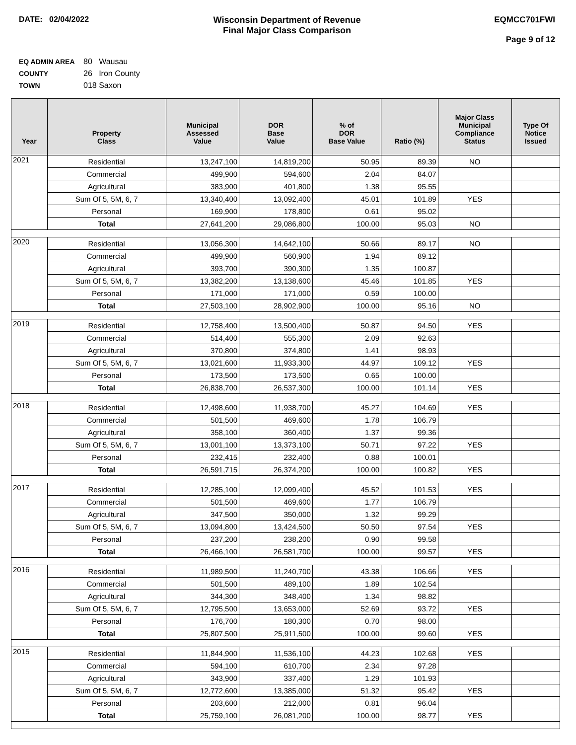DATE: 02/04/2022 Wisconsin Department of Revenue
Final Major Class Comparison
EQMCC701FWI
Page 9 of 12
EQ ADMIN AREA 80 Wausau
COUNTY 26 Iron County
TOWN 018 Saxon
| Year | Property Class | Municipal Assessed Value | DOR Base Value | % of DOR Base Value | Ratio (%) | Major Class Municipal Compliance Status | Type Of Notice Issued |
| --- | --- | --- | --- | --- | --- | --- | --- |
| 2021 | Residential | 13,247,100 | 14,819,200 | 50.95 | 89.39 | NO | |
| | Commercial | 499,900 | 594,600 | 2.04 | 84.07 | | |
| | Agricultural | 383,900 | 401,800 | 1.38 | 95.55 | | |
| | Sum Of 5, 5M, 6, 7 | 13,340,400 | 13,092,400 | 45.01 | 101.89 | YES | |
| | Personal | 169,900 | 178,800 | 0.61 | 95.02 | | |
| | Total | 27,641,200 | 29,086,800 | 100.00 | 95.03 | NO | |
| 2020 | Residential | 13,056,300 | 14,642,100 | 50.66 | 89.17 | NO | |
| | Commercial | 499,900 | 560,900 | 1.94 | 89.12 | | |
| | Agricultural | 393,700 | 390,300 | 1.35 | 100.87 | | |
| | Sum Of 5, 5M, 6, 7 | 13,382,200 | 13,138,600 | 45.46 | 101.85 | YES | |
| | Personal | 171,000 | 171,000 | 0.59 | 100.00 | | |
| | Total | 27,503,100 | 28,902,900 | 100.00 | 95.16 | NO | |
| 2019 | Residential | 12,758,400 | 13,500,400 | 50.87 | 94.50 | YES | |
| | Commercial | 514,400 | 555,300 | 2.09 | 92.63 | | |
| | Agricultural | 370,800 | 374,800 | 1.41 | 98.93 | | |
| | Sum Of 5, 5M, 6, 7 | 13,021,600 | 11,933,300 | 44.97 | 109.12 | YES | |
| | Personal | 173,500 | 173,500 | 0.65 | 100.00 | | |
| | Total | 26,838,700 | 26,537,300 | 100.00 | 101.14 | YES | |
| 2018 | Residential | 12,498,600 | 11,938,700 | 45.27 | 104.69 | YES | |
| | Commercial | 501,500 | 469,600 | 1.78 | 106.79 | | |
| | Agricultural | 358,100 | 360,400 | 1.37 | 99.36 | | |
| | Sum Of 5, 5M, 6, 7 | 13,001,100 | 13,373,100 | 50.71 | 97.22 | YES | |
| | Personal | 232,415 | 232,400 | 0.88 | 100.01 | | |
| | Total | 26,591,715 | 26,374,200 | 100.00 | 100.82 | YES | |
| 2017 | Residential | 12,285,100 | 12,099,400 | 45.52 | 101.53 | YES | |
| | Commercial | 501,500 | 469,600 | 1.77 | 106.79 | | |
| | Agricultural | 347,500 | 350,000 | 1.32 | 99.29 | | |
| | Sum Of 5, 5M, 6, 7 | 13,094,800 | 13,424,500 | 50.50 | 97.54 | YES | |
| | Personal | 237,200 | 238,200 | 0.90 | 99.58 | | |
| | Total | 26,466,100 | 26,581,700 | 100.00 | 99.57 | YES | |
| 2016 | Residential | 11,989,500 | 11,240,700 | 43.38 | 106.66 | YES | |
| | Commercial | 501,500 | 489,100 | 1.89 | 102.54 | | |
| | Agricultural | 344,300 | 348,400 | 1.34 | 98.82 | | |
| | Sum Of 5, 5M, 6, 7 | 12,795,500 | 13,653,000 | 52.69 | 93.72 | YES | |
| | Personal | 176,700 | 180,300 | 0.70 | 98.00 | | |
| | Total | 25,807,500 | 25,911,500 | 100.00 | 99.60 | YES | |
| 2015 | Residential | 11,844,900 | 11,536,100 | 44.23 | 102.68 | YES | |
| | Commercial | 594,100 | 610,700 | 2.34 | 97.28 | | |
| | Agricultural | 343,900 | 337,400 | 1.29 | 101.93 | | |
| | Sum Of 5, 5M, 6, 7 | 12,772,600 | 13,385,000 | 51.32 | 95.42 | YES | |
| | Personal | 203,600 | 212,000 | 0.81 | 96.04 | | |
| | Total | 25,759,100 | 26,081,200 | 100.00 | 98.77 | YES | |